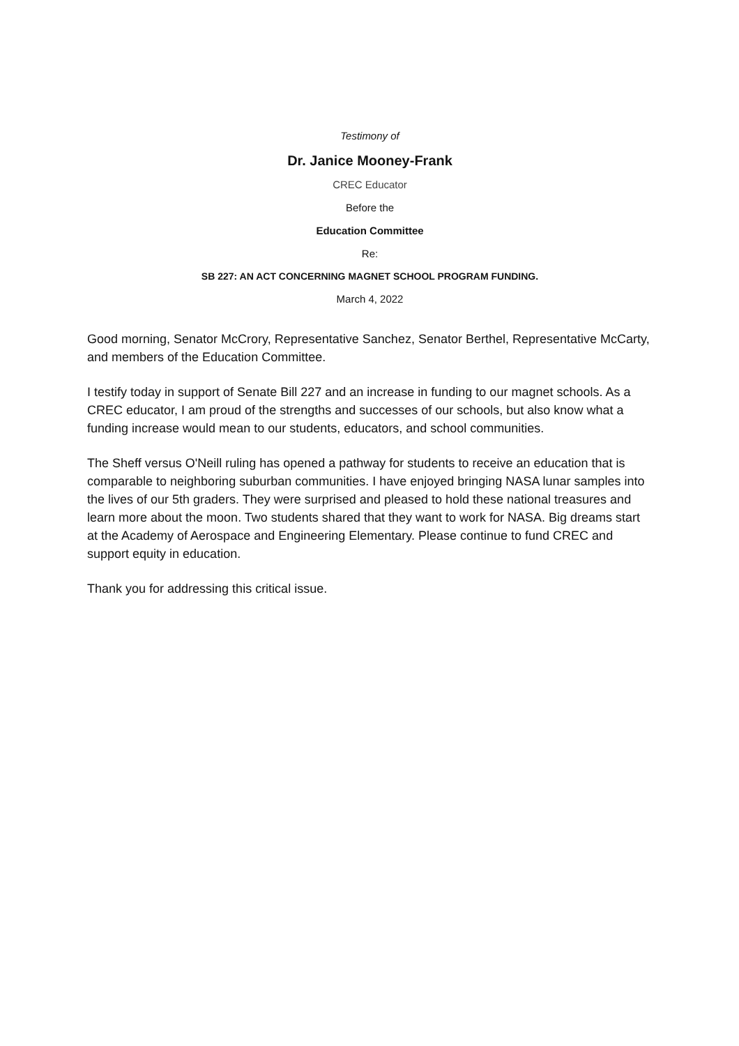Testimony of
Dr. Janice Mooney-Frank
CREC Educator
Before the
Education Committee
Re:
SB 227: AN ACT CONCERNING MAGNET SCHOOL PROGRAM FUNDING.
March 4, 2022
Good morning, Senator McCrory, Representative Sanchez, Senator Berthel, Representative McCarty, and members of the Education Committee.
I testify today in support of Senate Bill 227 and an increase in funding to our magnet schools. As a CREC educator, I am proud of the strengths and successes of our schools, but also know what a funding increase would mean to our students, educators, and school communities.
The Sheff versus O'Neill ruling has opened a pathway for students to receive an education that is comparable to neighboring suburban communities. I have enjoyed bringing NASA lunar samples into the lives of our 5th graders. They were surprised and pleased to hold these national treasures and learn more about the moon. Two students shared that they want to work for NASA. Big dreams start at the Academy of Aerospace and Engineering Elementary. Please continue to fund CREC and support equity in education.
Thank you for addressing this critical issue.